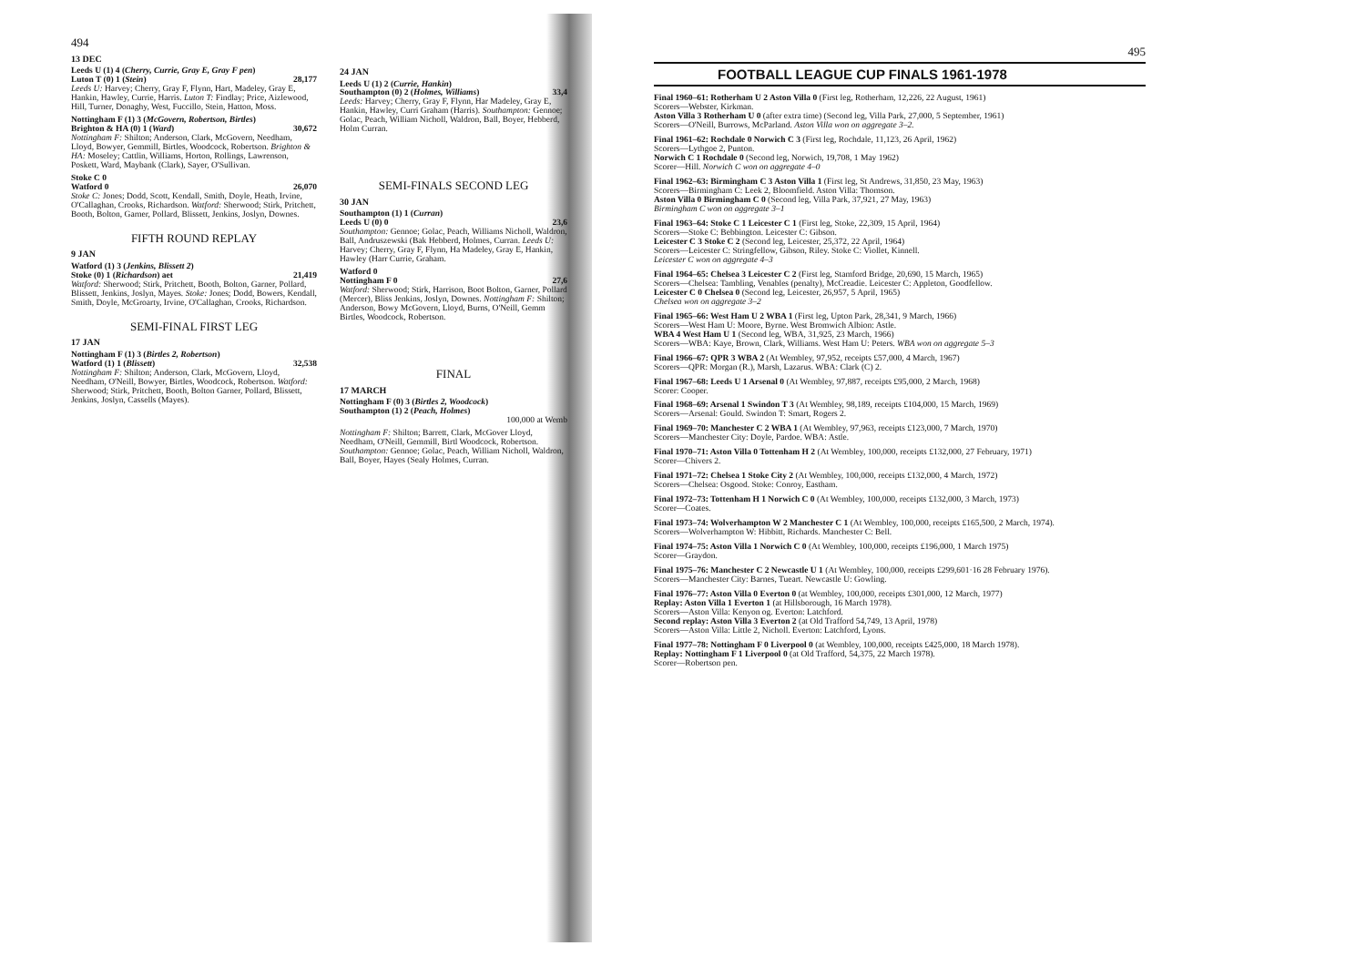494
13 DEC
Leeds U (1) 4 (Cherry, Currie, Gray E, Gray F pen)
Luton T (0) 1 (Stein) 28,177
Leeds U: Harvey; Cherry, Gray F, Flynn, Hart, Madeley, Gray E, Hankin, Hawley, Currie, Harris. Luton T: Findlay; Price, Aizlewood, Hill, Turner, Donaghy, West, Fuccillo, Stein, Hatton, Moss.
Nottingham F (1) 3 (McGovern, Robertson, Birtles)
Brighton & HA (0) 1 (Ward) 30,672
Nottingham F: Shilton; Anderson, Clark, McGovern, Needham, Lloyd, Bowyer, Gemmill, Birtles, Woodcock, Robertson. Brighton & HA: Moseley; Cattlin, Williams, Horton, Rollings, Lawrenson, Poskett, Ward, Maybank (Clark), Sayer, O'Sullivan.
Stoke C 0
Watford 0 26,070
Stoke C: Jones; Dodd, Scott, Kendall, Smith, Doyle, Heath, Irvine, O'Callaghan, Crooks, Richardson. Watford: Sherwood; Stirk, Pritchett, Booth, Bolton, Garner, Pollard, Blissett, Jenkins, Joslyn, Downes.
FIFTH ROUND REPLAY
9 JAN
Watford (1) 3 (Jenkins, Blissett 2)
Stoke (0) 1 (Richardson) aet 21,419
Watford: Sherwood; Stirk, Pritchett, Booth, Bolton, Garner, Pollard, Blissett, Jenkins, Joslyn, Mayes. Stoke: Jones; Dodd, Bowers, Kendall, Smith, Doyle, McGroarty, Irvine, O'Callaghan, Crooks, Richardson.
SEMI-FINAL FIRST LEG
17 JAN
Nottingham F (1) 3 (Birtles 2, Robertson)
Watford (1) 1 (Blissett) 32,538
Nottingham F: Shilton; Anderson, Clark, McGovern, Lloyd, Needham, O'Neill, Bowyer, Birtles, Woodcock, Robertson. Watford: Sherwood; Stirk, Pritchett, Booth, Bolton Garner, Pollard, Blissett, Jenkins, Joslyn, Cassells (Mayes).
24 JAN
Leeds U (1) 2 (Currie, Hankin)
Southampton (0) 2 (Holmes, Williams) 33,4
Leeds: Harvey; Cherry, Gray F, Flynn, Har Madeley, Gray E, Hankin, Hawley, Curri Graham (Harris). Southampton: Gennoe; Golac, Peach, William Nicholl, Waldron, Ball, Boyer, Hebberd, Holm Curran.
SEMI-FINALS SECOND LEG
30 JAN
Southampton (1) 1 (Curran)
Leeds U (0) 0 23,6
Southampton: Gennoe; Golac, Peach, Williams Nicholl, Waldron, Ball, Andruszewski (Bak Hebberd, Holmes, Curran. Leeds U: Harvey; Cherry, Gray F, Flynn, Ha Madeley, Gray E, Hankin, Hawley (Harr Currie, Graham.
Watford 0
Nottingham F 0 27,6
Watford: Sherwood; Stirk, Harrison, Boot Bolton, Garner, Pollard (Mercer), Bliss Jenkins, Joslyn, Downes. Nottingham F: Shilton; Anderson, Bowy McGovern, Lloyd, Burns, O'Neill, Gemm Birtles, Woodcock, Robertson.
FINAL
17 MARCH
Nottingham F (0) 3 (Birtles 2, Woodcock)
Southampton (1) 2 (Peach, Holmes)
100,000 at Wemb
Nottingham F: Shilton; Barrett, Clark, McGover Lloyd, Needham, O'Neill, Gemmill, Birtl Woodcock, Robertson. Southampton: Gennoe; Golac, Peach, William Nicholl, Waldron, Ball, Boyer, Hayes (Sealy Holmes, Curran.
495
FOOTBALL LEAGUE CUP FINALS 1961-1978
Final 1960–61: Rotherham U 2 Aston Villa 0 (First leg, Rotherham, 12,226, 22 August, 1961)
Scorers—Webster, Kirkman.
Aston Villa 3 Rotherham U 0 (after extra time) (Second leg, Villa Park, 27,000, 5 September, 1961)
Scorers—O'Neill, Burrows, McParland. Aston Villa won on aggregate 3–2.
Final 1961–62: Rochdale 0 Norwich C 3 (First leg, Rochdale, 11,123, 26 April, 1962)
Scorers—Lythgoe 2, Punton.
Norwich C 1 Rochdale 0 (Second leg, Norwich, 19,708, 1 May 1962)
Scorer—Hill. Norwich C won on aggregate 4–0
Final 1962–63: Birmingham C 3 Aston Villa 1 (First leg, St Andrews, 31,850, 23 May, 1963)
Scorers—Birmingham C: Leek 2, Bloomfield. Aston Villa: Thomson.
Aston Villa 0 Birmingham C 0 (Second leg, Villa Park, 37,921, 27 May, 1963)
Birmingham C won on aggregate 3–1
Final 1963–64: Stoke C 1 Leicester C 1 (First leg, Stoke, 22,309, 15 April, 1964)
Scorers—Stoke C: Bebbington. Leicester C: Gibson.
Leicester C 3 Stoke C 2 (Second leg, Leicester, 25,372, 22 April, 1964)
Scorers—Leicester C: Stringfellow, Gibson, Riley. Stoke C: Viollet, Kinnell.
Leicester C won on aggregate 4–3
Final 1964–65: Chelsea 3 Leicester C 2 (First leg, Stamford Bridge, 20,690, 15 March, 1965)
Scorers—Chelsea: Tambling, Venables (penalty), McCreadie. Leicester C: Appleton, Goodfellow.
Leicester C 0 Chelsea 0 (Second leg, Leicester, 26,957, 5 April, 1965)
Chelsea won on aggregate 3–2
Final 1965–66: West Ham U 2 WBA 1 (First leg, Upton Park, 28,341, 9 March, 1966)
Scorers—West Ham U: Moore, Byrne. West Bromwich Albion: Astle.
WBA 4 West Ham U 1 (Second leg, WBA, 31,925, 23 March, 1966)
Scorers—WBA: Kaye, Brown, Clark, Williams. West Ham U: Peters. WBA won on aggregate 5–3
Final 1966–67: QPR 3 WBA 2 (At Wembley, 97,952, receipts £57,000, 4 March, 1967)
Scorers—QPR: Morgan (R.), Marsh, Lazarus. WBA: Clark (C) 2.
Final 1967–68: Leeds U 1 Arsenal 0 (At Wembley, 97,887, receipts £95,000, 2 March, 1968)
Scorer: Cooper.
Final 1968–69: Arsenal 1 Swindon T 3 (At Wembley, 98,189, receipts £104,000, 15 March, 1969)
Scorers—Arsenal: Gould. Swindon T: Smart, Rogers 2.
Final 1969–70: Manchester C 2 WBA 1 (At Wembley, 97,963, receipts £123,000, 7 March, 1970)
Scorers—Manchester City: Doyle, Pardoe. WBA: Astle.
Final 1970–71: Aston Villa 0 Tottenham H 2 (At Wembley, 100,000, receipts £132,000, 27 February, 1971)
Scorer—Chivers 2.
Final 1971–72: Chelsea 1 Stoke City 2 (At Wembley, 100,000, receipts £132,000, 4 March, 1972)
Scorers—Chelsea: Osgood. Stoke: Conroy, Eastham.
Final 1972–73: Tottenham H 1 Norwich C 0 (At Wembley, 100,000, receipts £132,000, 3 March, 1973)
Scorer—Coates.
Final 1973–74: Wolverhampton W 2 Manchester C 1 (At Wembley, 100,000, receipts £165,500, 2 March, 1974).
Scorers—Wolverhampton W: Hibbitt, Richards. Manchester C: Bell.
Final 1974–75: Aston Villa 1 Norwich C 0 (At Wembley, 100,000, receipts £196,000, 1 March 1975)
Scorer—Graydon.
Final 1975–76: Manchester C 2 Newcastle U 1 (At Wembley, 100,000, receipts £299,601·16 28 February 1976).
Scorers—Manchester City: Barnes, Tueart. Newcastle U: Gowling.
Final 1976–77: Aston Villa 0 Everton 0 (at Wembley, 100,000, receipts £301,000, 12 March, 1977)
Replay: Aston Villa 1 Everton 1 (at Hillsborough, 16 March 1978).
Scorers—Aston Villa: Kenyon og. Everton: Latchford.
Second replay: Aston Villa 3 Everton 2 (at Old Trafford 54,749, 13 April, 1978)
Scorers—Aston Villa: Little 2, Nicholl. Everton: Latchford, Lyons.
Final 1977–78: Nottingham F 0 Liverpool 0 (at Wembley, 100,000, receipts £425,000, 18 March 1978).
Replay: Nottingham F 1 Liverpool 0 (at Old Trafford, 54,375, 22 March 1978).
Scorer—Robertson pen.